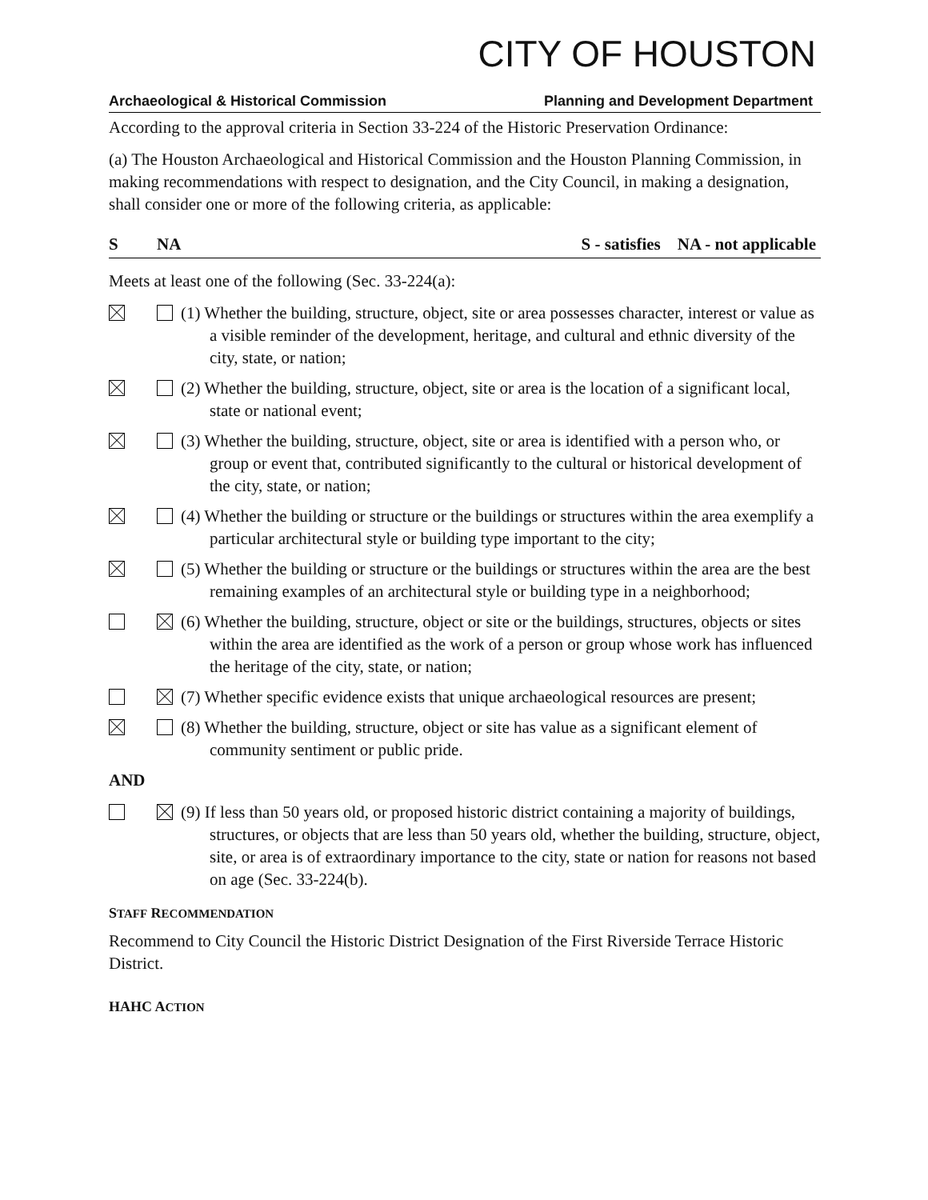CITY OF HOUSTON
Archaeological & Historical Commission Planning and Development Department
According to the approval criteria in Section 33-224 of the Historic Preservation Ordinance:
(a) The Houston Archaeological and Historical Commission and the Houston Planning Commission, in making recommendations with respect to designation, and the City Council, in making a designation, shall consider one or more of the following criteria, as applicable:
S NA S - satisfies NA - not applicable
Meets at least one of the following (Sec. 33-224(a):
(1) Whether the building, structure, object, site or area possesses character, interest or value as a visible reminder of the development, heritage, and cultural and ethnic diversity of the city, state, or nation;
(2) Whether the building, structure, object, site or area is the location of a significant local, state or national event;
(3) Whether the building, structure, object, site or area is identified with a person who, or group or event that, contributed significantly to the cultural or historical development of the city, state, or nation;
(4) Whether the building or structure or the buildings or structures within the area exemplify a particular architectural style or building type important to the city;
(5) Whether the building or structure or the buildings or structures within the area are the best remaining examples of an architectural style or building type in a neighborhood;
(6) Whether the building, structure, object or site or the buildings, structures, objects or sites within the area are identified as the work of a person or group whose work has influenced the heritage of the city, state, or nation;
(7) Whether specific evidence exists that unique archaeological resources are present;
(8) Whether the building, structure, object or site has value as a significant element of community sentiment or public pride.
AND
(9) If less than 50 years old, or proposed historic district containing a majority of buildings, structures, or objects that are less than 50 years old, whether the building, structure, object, site, or area is of extraordinary importance to the city, state or nation for reasons not based on age (Sec. 33-224(b).
STAFF RECOMMENDATION
Recommend to City Council the Historic District Designation of the First Riverside Terrace Historic District.
HAHC ACTION